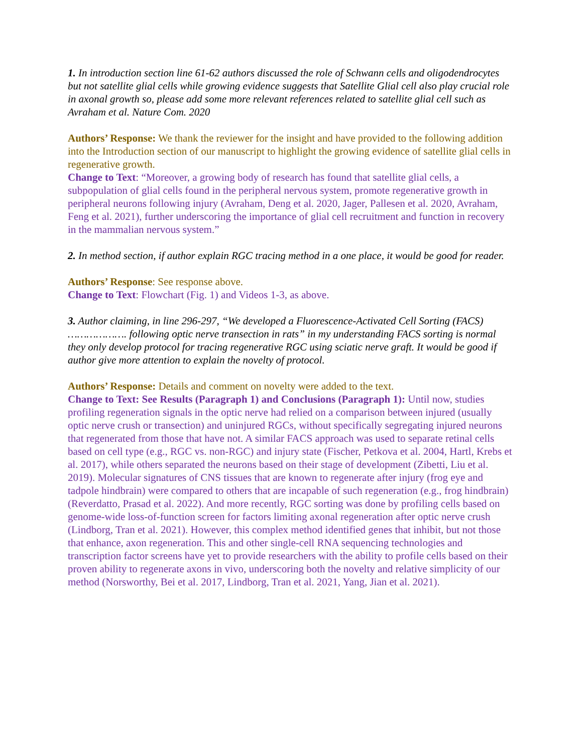1. In introduction section line 61-62 authors discussed the role of Schwann cells and oligodendrocytes but not satellite glial cells while growing evidence suggests that Satellite Glial cell also play crucial role in axonal growth so, please add some more relevant references related to satellite glial cell such as Avraham et al. Nature Com. 2020
Authors’ Response: We thank the reviewer for the insight and have provided to the following addition into the Introduction section of our manuscript to highlight the growing evidence of satellite glial cells in regenerative growth.
Change to Text: “Moreover, a growing body of research has found that satellite glial cells, a subpopulation of glial cells found in the peripheral nervous system, promote regenerative growth in peripheral neurons following injury (Avraham, Deng et al. 2020, Jager, Pallesen et al. 2020, Avraham, Feng et al. 2021), further underscoring the importance of glial cell recruitment and function in recovery in the mammalian nervous system.”
2. In method section, if author explain RGC tracing method in a one place, it would be good for reader.
Authors’ Response: See response above.
Change to Text: Flowchart (Fig. 1) and Videos 1-3, as above.
3. Author claiming, in line 296-297, “We developed a Fluorescence-Activated Cell Sorting (FACS) ………………. following optic nerve transection in rats” in my understanding FACS sorting is normal they only develop protocol for tracing regenerative RGC using sciatic nerve graft. It would be good if author give more attention to explain the novelty of protocol.
Authors’ Response: Details and comment on novelty were added to the text.
Change to Text: See Results (Paragraph 1) and Conclusions (Paragraph 1): Until now, studies profiling regeneration signals in the optic nerve had relied on a comparison between injured (usually optic nerve crush or transection) and uninjured RGCs, without specifically segregating injured neurons that regenerated from those that have not. A similar FACS approach was used to separate retinal cells based on cell type (e.g., RGC vs. non-RGC) and injury state (Fischer, Petkova et al. 2004, Hartl, Krebs et al. 2017), while others separated the neurons based on their stage of development (Zibetti, Liu et al. 2019). Molecular signatures of CNS tissues that are known to regenerate after injury (frog eye and tadpole hindbrain) were compared to others that are incapable of such regeneration (e.g., frog hindbrain) (Reverdatto, Prasad et al. 2022). And more recently, RGC sorting was done by profiling cells based on genome-wide loss-of-function screen for factors limiting axonal regeneration after optic nerve crush (Lindborg, Tran et al. 2021). However, this complex method identified genes that inhibit, but not those that enhance, axon regeneration. This and other single-cell RNA sequencing technologies and transcription factor screens have yet to provide researchers with the ability to profile cells based on their proven ability to regenerate axons in vivo, underscoring both the novelty and relative simplicity of our method (Norsworthy, Bei et al. 2017, Lindborg, Tran et al. 2021, Yang, Jian et al. 2021).